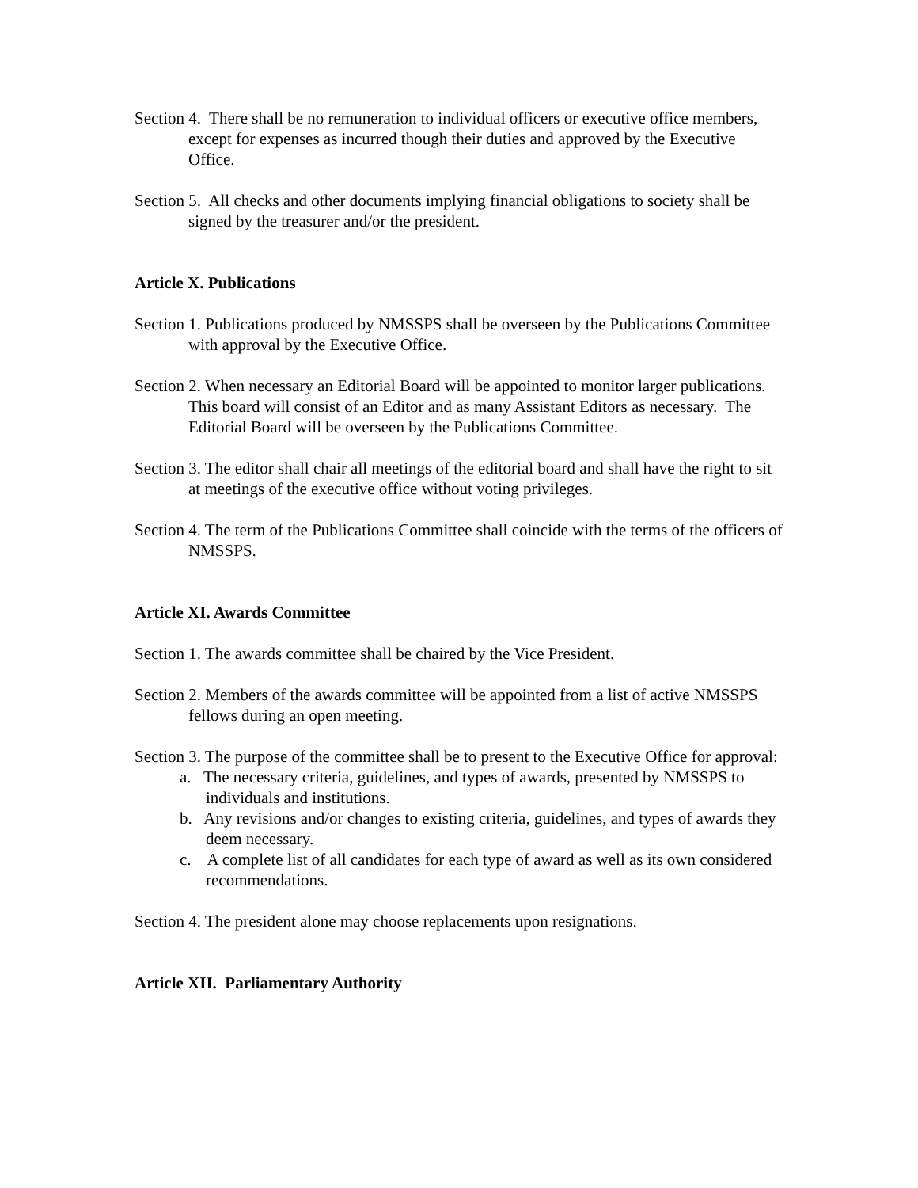Section 4. There shall be no remuneration to individual officers or executive office members, except for expenses as incurred though their duties and approved by the Executive Office.
Section 5. All checks and other documents implying financial obligations to society shall be signed by the treasurer and/or the president.
Article X. Publications
Section 1. Publications produced by NMSSPS shall be overseen by the Publications Committee with approval by the Executive Office.
Section 2. When necessary an Editorial Board will be appointed to monitor larger publications. This board will consist of an Editor and as many Assistant Editors as necessary. The Editorial Board will be overseen by the Publications Committee.
Section 3. The editor shall chair all meetings of the editorial board and shall have the right to sit at meetings of the executive office without voting privileges.
Section 4. The term of the Publications Committee shall coincide with the terms of the officers of NMSSPS.
Article XI. Awards Committee
Section 1. The awards committee shall be chaired by the Vice President.
Section 2. Members of the awards committee will be appointed from a list of active NMSSPS fellows during an open meeting.
Section 3. The purpose of the committee shall be to present to the Executive Office for approval:
a. The necessary criteria, guidelines, and types of awards, presented by NMSSPS to individuals and institutions.
b. Any revisions and/or changes to existing criteria, guidelines, and types of awards they deem necessary.
c. A complete list of all candidates for each type of award as well as its own considered recommendations.
Section 4. The president alone may choose replacements upon resignations.
Article XII. Parliamentary Authority